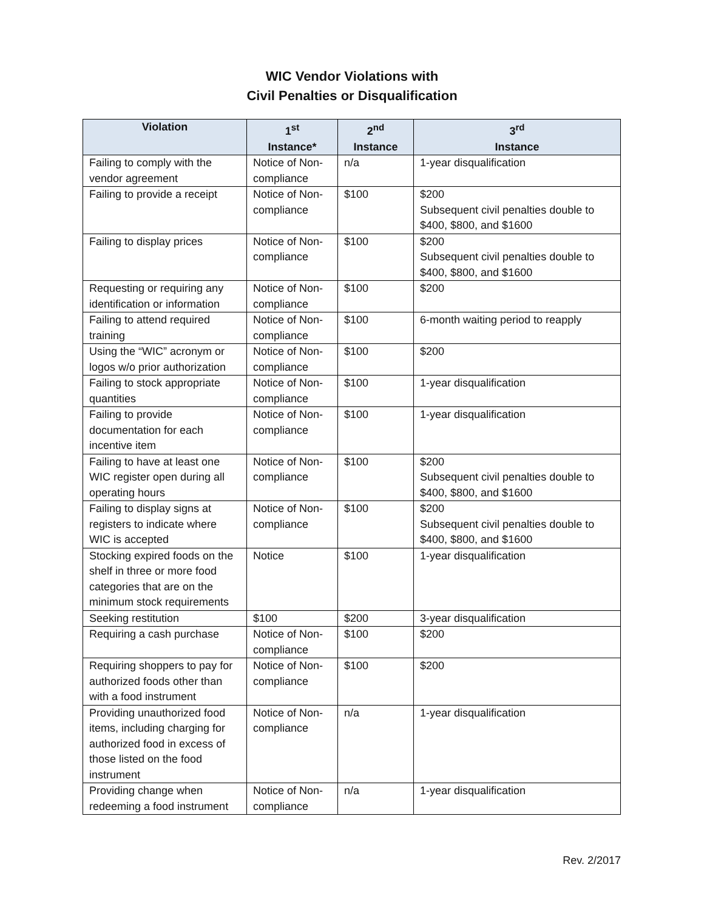WIC Vendor Violations with
Civil Penalties or Disqualification
| Violation | 1<sup>st</sup> Instance* | 2<sup>nd</sup> Instance | 3<sup>rd</sup> Instance |
| --- | --- | --- | --- |
| Failing to comply with the vendor agreement | Notice of Non-compliance | n/a | 1-year disqualification |
| Failing to provide a receipt | Notice of Non-compliance | $100 | $200 Subsequent civil penalties double to $400, $800, and $1600 |
| Failing to display prices | Notice of Non-compliance | $100 | $200 Subsequent civil penalties double to $400, $800, and $1600 |
| Requesting or requiring any identification or information | Notice of Non-compliance | $100 | $200 |
| Failing to attend required training | Notice of Non-compliance | $100 | 6-month waiting period to reapply |
| Using the “WIC” acronym or logos w/o prior authorization | Notice of Non-compliance | $100 | $200 |
| Failing to stock appropriate quantities | Notice of Non-compliance | $100 | 1-year disqualification |
| Failing to provide documentation for each incentive item | Notice of Non-compliance | $100 | 1-year disqualification |
| Failing to have at least one WIC register open during all operating hours | Notice of Non-compliance | $100 | $200 Subsequent civil penalties double to $400, $800, and $1600 |
| Failing to display signs at registers to indicate where WIC is accepted | Notice of Non-compliance | $100 | $200 Subsequent civil penalties double to $400, $800, and $1600 |
| Stocking expired foods on the shelf in three or more food categories that are on the minimum stock requirements | Notice | $100 | 1-year disqualification |
| Seeking restitution | $100 | $200 | 3-year disqualification |
| Requiring a cash purchase | Notice of Non-compliance | $100 | $200 |
| Requiring shoppers to pay for authorized foods other than with a food instrument | Notice of Non-compliance | $100 | $200 |
| Providing unauthorized food items, including charging for authorized food in excess of those listed on the food instrument | Notice of Non-compliance | n/a | 1-year disqualification |
| Providing change when redeeming a food instrument | Notice of Non-compliance | n/a | 1-year disqualification |
Rev. 2/2017